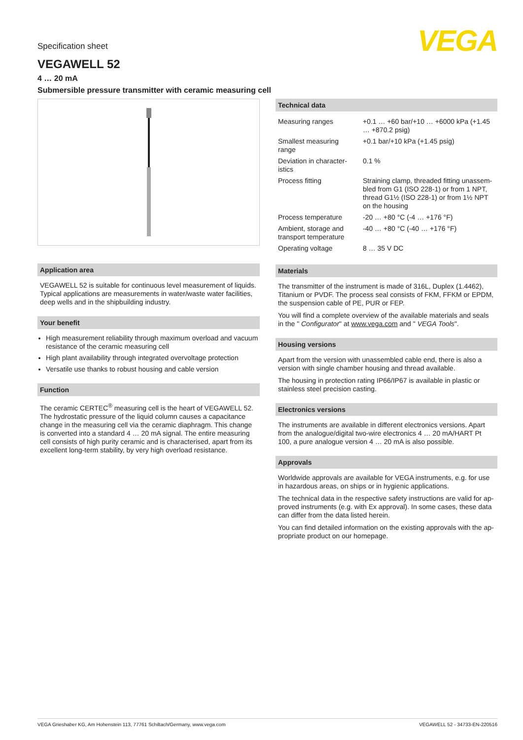VEGA
Specification sheet
VEGAWELL 52
4 … 20 mA
Submersible pressure transmitter with ceramic measuring cell
Application area
VEGAWELL 52 is suitable for continuous level measurement of liquids. Typical applications are measurements in water/waste water facilities, deep wells and in the shipbuilding industry.
Your benefit
High measurement reliability through maximum overload and vacuum resistance of the ceramic measuring cell
High plant availability through integrated overvoltage protection
Versatile use thanks to robust housing and cable version
Function
The ceramic CERTEC<sup>®</sup> measuring cell is the heart of VEGAWELL 52. The hydrostatic pressure of the liquid column causes a capacitance change in the measuring cell via the ceramic diaphragm. This change is converted into a standard 4 … 20 mA signal. The entire measuring cell consists of high purity ceramic and is characterised, apart from its excellent long-term stability, by very high overload resistance.
Technical data
| Measuring ranges | +0.1 … +60 bar/+10 … +6000 kPa (+1.45 … +870.2 psig) |
| Smallest measuring range | +0.1 bar/+10 kPa (+1.45 psig) |
| Deviation in character­istics | 0.1 % |
| Process fitting | Straining clamp, threaded fitting unassem­bled from G1 (ISO 228-1) or from 1 NPT, thread G1½ (ISO 228-1) or from 1½ NPT on the housing |
| Process temperature | -20 … +80 °C (-4 … +176 °F) |
| Ambient, storage and transport temperature | -40 … +80 °C (-40 … +176 °F) |
| Operating voltage | 8 … 35 V DC |
Materials
The transmitter of the instrument is made of 316L, Duplex (1.4462), Titanium or PVDF. The process seal consists of FKM, FFKM or EPDM, the suspension cable of PE, PUR or FEP.
You will find a complete overview of the available materials and seals in the " Configurator" at www.vega.com and " VEGA Tools".
Housing versions
Apart from the version with unassembled cable end, there is also a ver­sion with single chamber housing and thread available.
The housing in protection rating IP66/IP67 is available in plastic or stainless steel precision casting.
Electronics versions
The instruments are available in different electronics versions. Apart from the analogue/digital two-wire electronics 4 … 20 mA/HART Pt 100, a pure analogue version 4 … 20 mA is also possible.
Approvals
Worldwide approvals are available for VEGA instruments, e.g. for use in hazardous areas, on ships or in hygienic applications.
The technical data in the respective safety instructions are valid for ap­proved instruments (e.g. with Ex approval). In some cases, these data can differ from the data listed herein.
You can find detailed information on the existing approvals with the ap­propriate product on our homepage.
VEGA Grieshaber KG, Am Hohenstein 113, 77761 Schiltach/Germany, www.vega.com VEGAWELL 52 - 34733-EN-220516